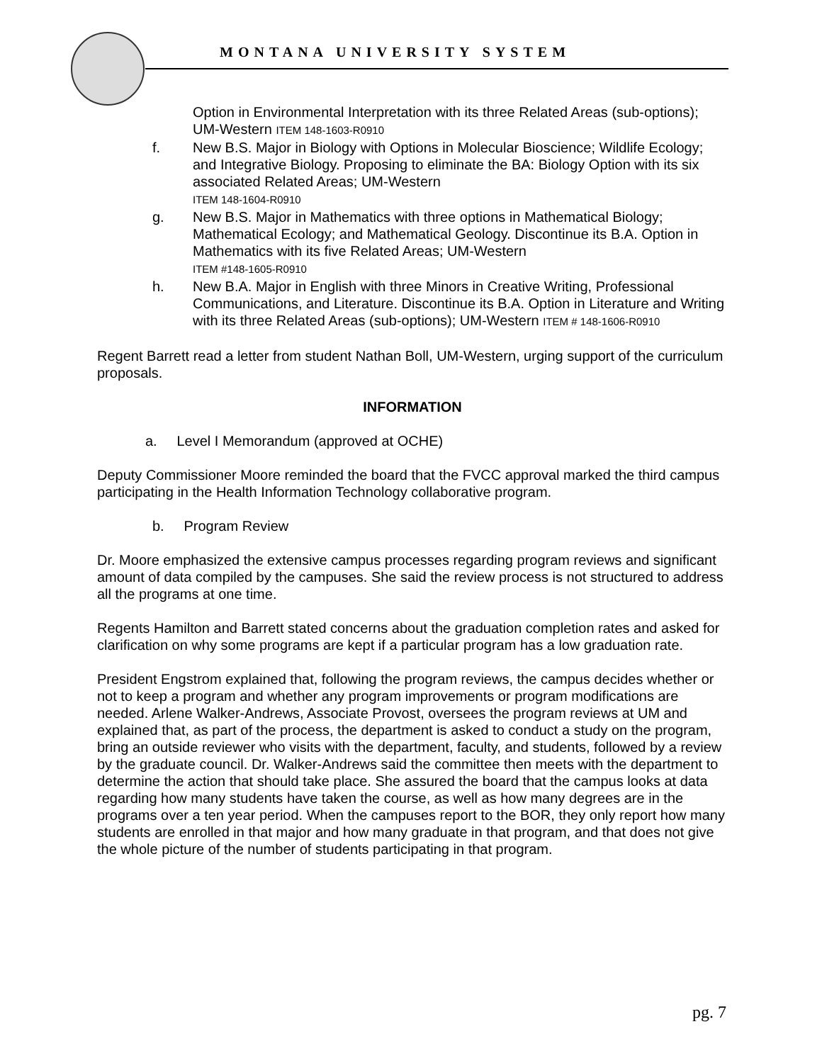MONTANA UNIVERSITY SYSTEM
Option in Environmental Interpretation with its three Related Areas (sub-options); UM-Western ITEM 148-1603-R0910
f. New B.S. Major in Biology with Options in Molecular Bioscience; Wildlife Ecology; and Integrative Biology. Proposing to eliminate the BA: Biology Option with its six associated Related Areas; UM-Western
ITEM 148-1604-R0910
g. New B.S. Major in Mathematics with three options in Mathematical Biology; Mathematical Ecology; and Mathematical Geology. Discontinue its B.A. Option in Mathematics with its five Related Areas; UM-Western
ITEM #148-1605-R0910
h. New B.A. Major in English with three Minors in Creative Writing, Professional Communications, and Literature. Discontinue its B.A. Option in Literature and Writing with its three Related Areas (sub-options); UM-Western ITEM # 148-1606-R0910
Regent Barrett read a letter from student Nathan Boll, UM-Western, urging support of the curriculum proposals.
INFORMATION
a. Level I Memorandum (approved at OCHE)
Deputy Commissioner Moore reminded the board that the FVCC approval marked the third campus participating in the Health Information Technology collaborative program.
b. Program Review
Dr. Moore emphasized the extensive campus processes regarding program reviews and significant amount of data compiled by the campuses. She said the review process is not structured to address all the programs at one time.
Regents Hamilton and Barrett stated concerns about the graduation completion rates and asked for clarification on why some programs are kept if a particular program has a low graduation rate.
President Engstrom explained that, following the program reviews, the campus decides whether or not to keep a program and whether any program improvements or program modifications are needed. Arlene Walker-Andrews, Associate Provost, oversees the program reviews at UM and explained that, as part of the process, the department is asked to conduct a study on the program, bring an outside reviewer who visits with the department, faculty, and students, followed by a review by the graduate council. Dr. Walker-Andrews said the committee then meets with the department to determine the action that should take place. She assured the board that the campus looks at data regarding how many students have taken the course, as well as how many degrees are in the programs over a ten year period. When the campuses report to the BOR, they only report how many students are enrolled in that major and how many graduate in that program, and that does not give the whole picture of the number of students participating in that program.
pg. 7